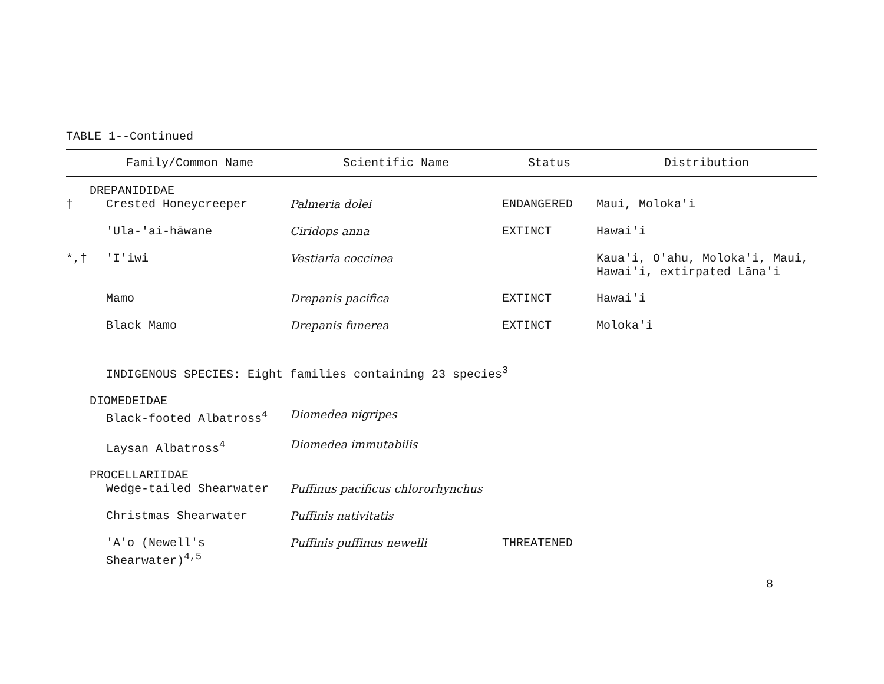TABLE 1--Continued
| | Family/Common Name | Scientific Name | Status | Distribution |
| --- | --- | --- | --- | --- |
| | DREPANIDIDAE | | | |
| † | Crested Honeycreeper | Palmeria dolei | ENDANGERED | Maui, Moloka'i |
| | 'Ula-'ai-hāwane | Ciridops anna | EXTINCT | Hawai'i |
| *,† | 'I'iwi | Vestiaria coccinea | | Kaua'i, O'ahu, Moloka'i, Maui, Hawai'i, extirpated Lāna'i |
| | Mamo | Drepanis pacifica | EXTINCT | Hawai'i |
| | Black Mamo | Drepanis funerea | EXTINCT | Moloka'i |
| | INDIGENOUS SPECIES: Eight families containing 23 species<sup>3</sup> | | | |
| | DIOMEDEIDAE | | | |
| | Black-footed Albatross<sup>4</sup> | Diomedea nigripes | | |
| | Laysan Albatross<sup>4</sup> | Diomedea immutabilis | | |
| | PROCELLARIIDAE | | | |
| | Wedge-tailed Shearwater | Puffinus pacificus chlororhynchus | | |
| | Christmas Shearwater | Puffinis nativitatis | | |
| | 'A'o (Newell's Shearwater)<sup>4,5</sup> | Puffinis puffinus newelli | THREATENED | |
8